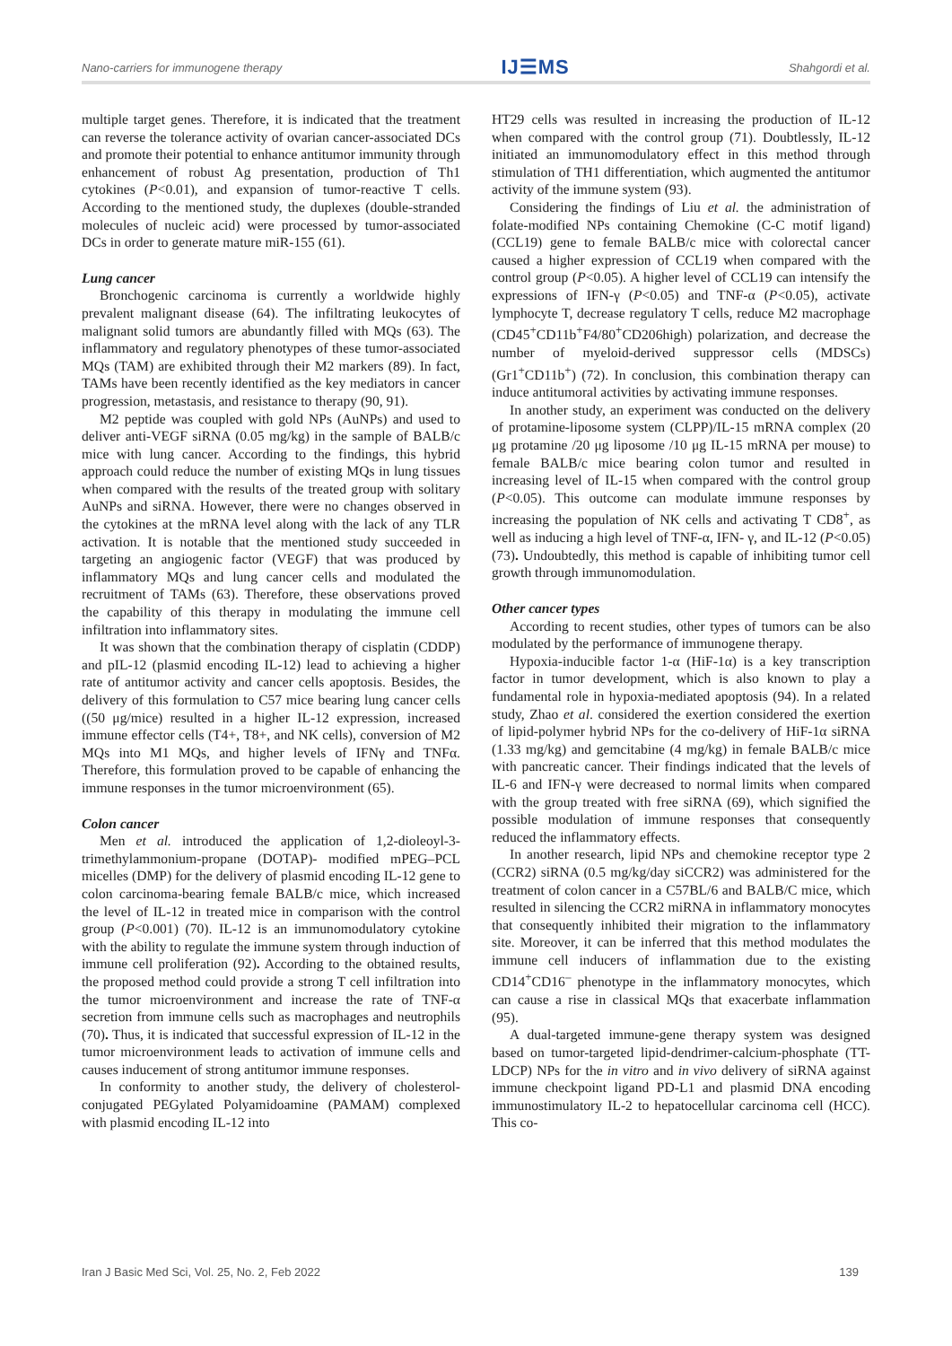Nano-carriers for immunogene therapy IJ☰MS Shahgordi et al.
multiple target genes. Therefore, it is indicated that the treatment can reverse the tolerance activity of ovarian cancer-associated DCs and promote their potential to enhance antitumor immunity through enhancement of robust Ag presentation, production of Th1 cytokines (P<0.01), and expansion of tumor-reactive T cells. According to the mentioned study, the duplexes (double-stranded molecules of nucleic acid) were processed by tumor-associated DCs in order to generate mature miR-155 (61).
Lung cancer
Bronchogenic carcinoma is currently a worldwide highly prevalent malignant disease (64). The infiltrating leukocytes of malignant solid tumors are abundantly filled with MQs (63). The inflammatory and regulatory phenotypes of these tumor-associated MQs (TAM) are exhibited through their M2 markers (89). In fact, TAMs have been recently identified as the key mediators in cancer progression, metastasis, and resistance to therapy (90, 91).
M2 peptide was coupled with gold NPs (AuNPs) and used to deliver anti-VEGF siRNA (0.05 mg/kg) in the sample of BALB/c mice with lung cancer. According to the findings, this hybrid approach could reduce the number of existing MQs in lung tissues when compared with the results of the treated group with solitary AuNPs and siRNA. However, there were no changes observed in the cytokines at the mRNA level along with the lack of any TLR activation. It is notable that the mentioned study succeeded in targeting an angiogenic factor (VEGF) that was produced by inflammatory MQs and lung cancer cells and modulated the recruitment of TAMs (63). Therefore, these observations proved the capability of this therapy in modulating the immune cell infiltration into inflammatory sites.
It was shown that the combination therapy of cisplatin (CDDP) and pIL-12 (plasmid encoding IL-12) lead to achieving a higher rate of antitumor activity and cancer cells apoptosis. Besides, the delivery of this formulation to C57 mice bearing lung cancer cells ((50 μg/mice) resulted in a higher IL-12 expression, increased immune effector cells (T4+, T8+, and NK cells), conversion of M2 MQs into M1 MQs, and higher levels of IFNγ and TNFα. Therefore, this formulation proved to be capable of enhancing the immune responses in the tumor microenvironment (65).
Colon cancer
Men et al. introduced the application of 1,2-dioleoyl-3-trimethylammonium-propane (DOTAP)- modified mPEG–PCL micelles (DMP) for the delivery of plasmid encoding IL-12 gene to colon carcinoma-bearing female BALB/c mice, which increased the level of IL-12 in treated mice in comparison with the control group (P<0.001) (70). IL-12 is an immunomodulatory cytokine with the ability to regulate the immune system through induction of immune cell proliferation (92). According to the obtained results, the proposed method could provide a strong T cell infiltration into the tumor microenvironment and increase the rate of TNF-α secretion from immune cells such as macrophages and neutrophils (70). Thus, it is indicated that successful expression of IL-12 in the tumor microenvironment leads to activation of immune cells and causes inducement of strong antitumor immune responses.
In conformity to another study, the delivery of cholesterol-conjugated PEGylated Polyamidoamine (PAMAM) complexed with plasmid encoding IL-12 into
HT29 cells was resulted in increasing the production of IL-12 when compared with the control group (71). Doubtlessly, IL-12 initiated an immunomodulatory effect in this method through stimulation of TH1 differentiation, which augmented the antitumor activity of the immune system (93).
Considering the findings of Liu et al. the administration of folate-modified NPs containing Chemokine (C-C motif ligand) (CCL19) gene to female BALB/c mice with colorectal cancer caused a higher expression of CCL19 when compared with the control group (P<0.05). A higher level of CCL19 can intensify the expressions of IFN-γ (P<0.05) and TNF-α (P<0.05), activate lymphocyte T, decrease regulatory T cells, reduce M2 macrophage (CD45<sup>+</sup>CD11b<sup>+</sup>F4/80<sup>+</sup>CD206high) polarization, and decrease the number of myeloid-derived suppressor cells (MDSCs) (Gr1<sup>+</sup>CD11b<sup>+</sup>) (72). In conclusion, this combination therapy can induce antitumoral activities by activating immune responses.
In another study, an experiment was conducted on the delivery of protamine-liposome system (CLPP)/IL-15 mRNA complex (20 μg protamine /20 μg liposome /10 μg IL-15 mRNA per mouse) to female BALB/c mice bearing colon tumor and resulted in increasing level of IL-15 when compared with the control group (P<0.05). This outcome can modulate immune responses by increasing the population of NK cells and activating T CD8<sup>+</sup>, as well as inducing a high level of TNF-α, IFN- γ, and IL-12 (P<0.05) (73). Undoubtedly, this method is capable of inhibiting tumor cell growth through immunomodulation.
Other cancer types
According to recent studies, other types of tumors can be also modulated by the performance of immunogene therapy.
Hypoxia-inducible factor 1-α (HiF-1α) is a key transcription factor in tumor development, which is also known to play a fundamental role in hypoxia-mediated apoptosis (94). In a related study, Zhao et al. considered the exertion considered the exertion of lipid-polymer hybrid NPs for the co-delivery of HiF-1α siRNA (1.33 mg/kg) and gemcitabine (4 mg/kg) in female BALB/c mice with pancreatic cancer. Their findings indicated that the levels of IL-6 and IFN-γ were decreased to normal limits when compared with the group treated with free siRNA (69), which signified the possible modulation of immune responses that consequently reduced the inflammatory effects.
In another research, lipid NPs and chemokine receptor type 2 (CCR2) siRNA (0.5 mg/kg/day siCCR2) was administered for the treatment of colon cancer in a C57BL/6 and BALB/C mice, which resulted in silencing the CCR2 miRNA in inflammatory monocytes that consequently inhibited their migration to the inflammatory site. Moreover, it can be inferred that this method modulates the immune cell inducers of inflammation due to the existing CD14<sup>+</sup>CD16<sup>–</sup> phenotype in the inflammatory monocytes, which can cause a rise in classical MQs that exacerbate inflammation (95).
A dual-targeted immune-gene therapy system was designed based on tumor-targeted lipid-dendrimer-calcium-phosphate (TT-LDCP) NPs for the in vitro and in vivo delivery of siRNA against immune checkpoint ligand PD-L1 and plasmid DNA encoding immunostimulatory IL-2 to hepatocellular carcinoma cell (HCC). This co-
Iran J Basic Med Sci, Vol. 25, No. 2, Feb 2022 139